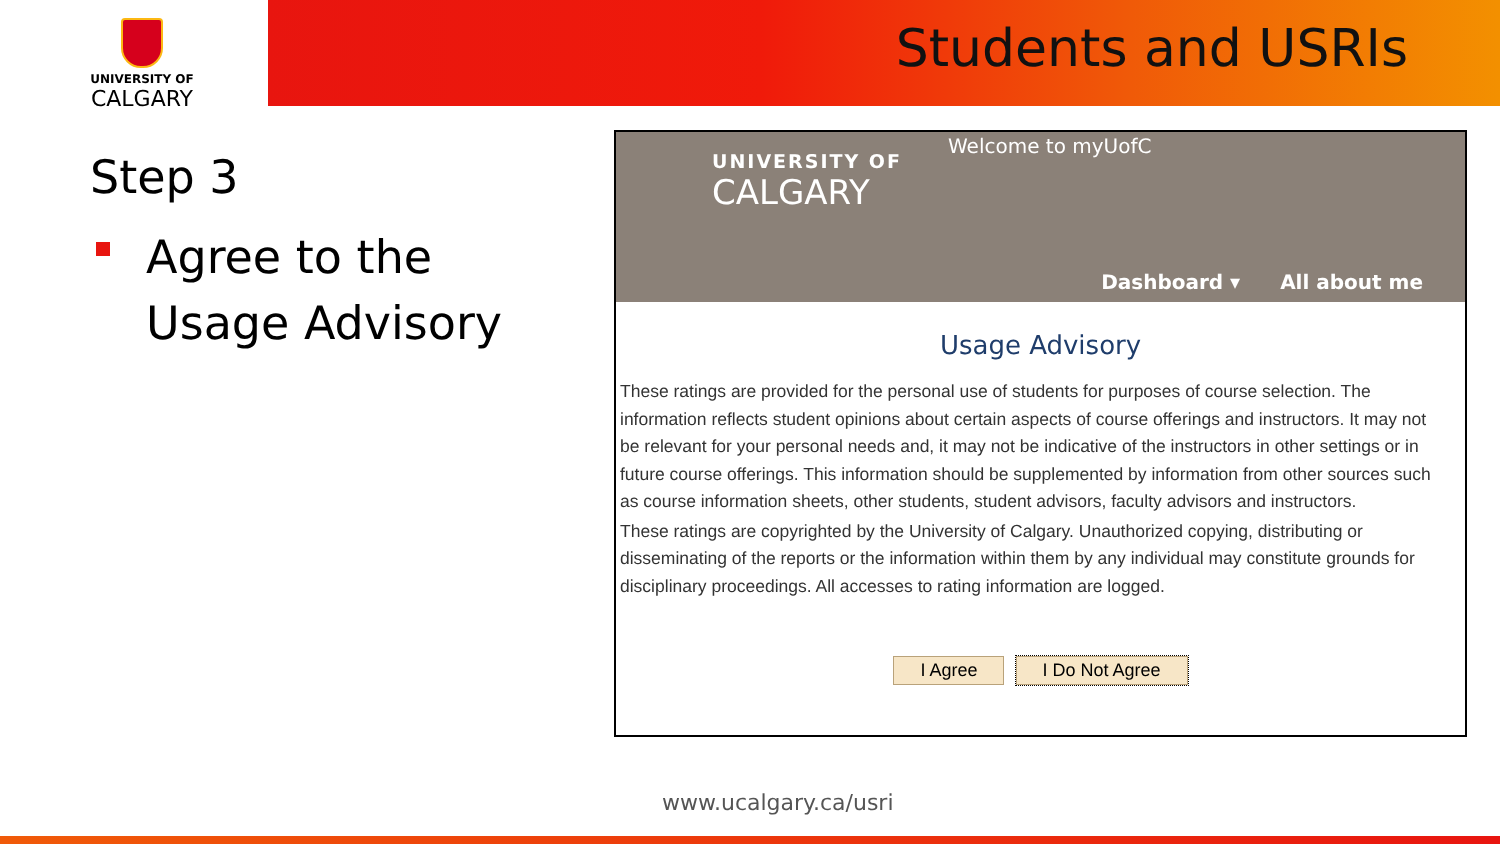UNIVERSITY OF
CALGARY
Students and USRIs
Step 3
Agree to the Usage Advisory
UNIVERSITY OF
CALGARY
Welcome to myUofC
Dashboard ▾ All about me
Usage Advisory
These ratings are provided for the personal use of students for purposes of course selection. The information reflects student opinions about certain aspects of course offerings and instructors. It may not be relevant for your personal needs and, it may not be indicative of the instructors in other settings or in future course offerings. This information should be supplemented by information from other sources such as course information sheets, other students, student advisors, faculty advisors and instructors.
These ratings are copyrighted by the University of Calgary. Unauthorized copying, distributing or disseminating of the reports or the information within them by any individual may constitute grounds for disciplinary proceedings. All accesses to rating information are logged.
I Agree I Do Not Agree
www.ucalgary.ca/usri